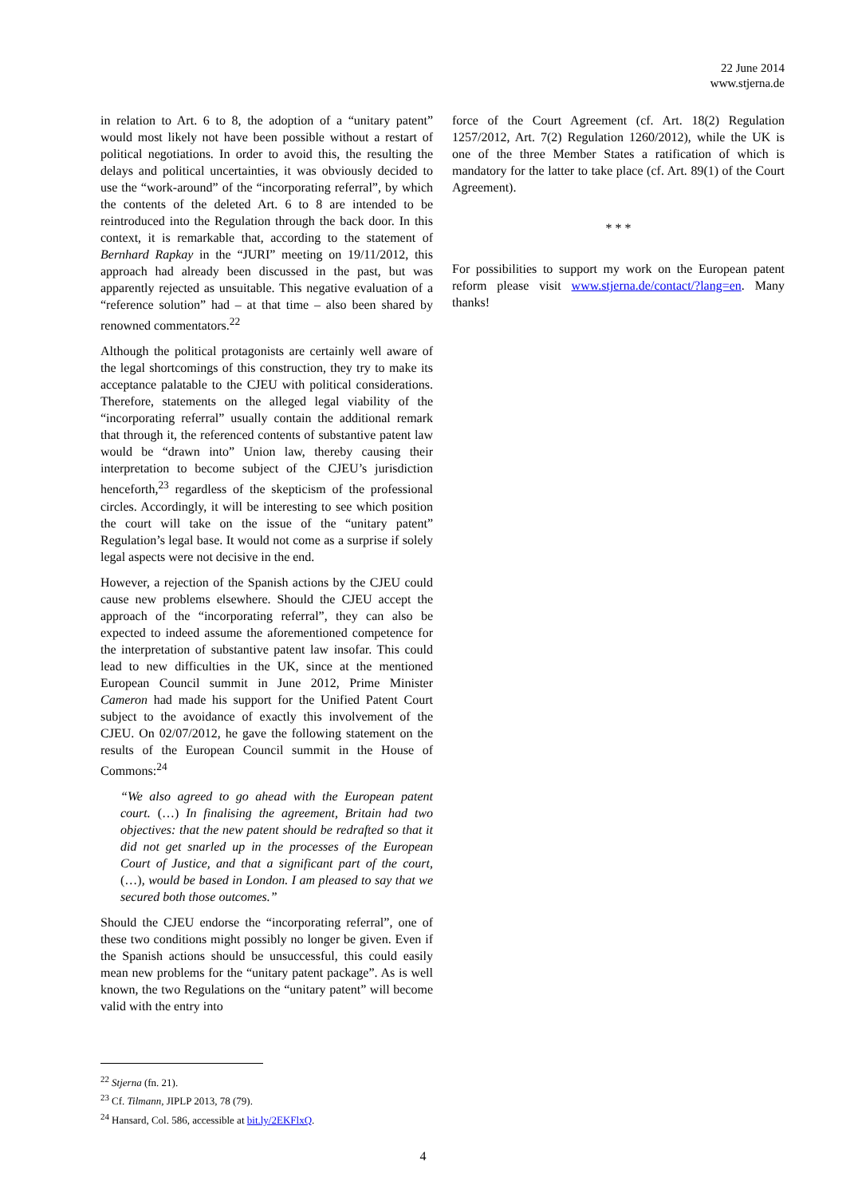22 June 2014
www.stjerna.de
in relation to Art. 6 to 8, the adoption of a “unitary patent” would most likely not have been possible without a restart of political negotiations. In order to avoid this, the resulting the delays and political uncertainties, it was obviously decided to use the “work-around” of the “incorporating referral”, by which the contents of the deleted Art. 6 to 8 are intended to be reintroduced into the Regulation through the back door. In this context, it is remarkable that, according to the statement of Bernhard Rapkay in the “JURI” meeting on 19/11/2012, this approach had already been discussed in the past, but was apparently rejected as unsuitable. This negative evaluation of a “reference solution” had – at that time – also been shared by renowned commentators.<sup>22</sup>
Although the political protagonists are certainly well aware of the legal shortcomings of this construction, they try to make its acceptance palatable to the CJEU with political considerations. Therefore, statements on the alleged legal viability of the “incorporating referral” usually contain the additional remark that through it, the referenced contents of substantive patent law would be “drawn into” Union law, thereby causing their interpretation to become subject of the CJEU’s jurisdiction henceforth,<sup>23</sup> regardless of the skepticism of the professional circles. Accordingly, it will be interesting to see which position the court will take on the issue of the “unitary patent” Regulation’s legal base. It would not come as a surprise if solely legal aspects were not decisive in the end.
However, a rejection of the Spanish actions by the CJEU could cause new problems elsewhere. Should the CJEU accept the approach of the “incorporating referral”, they can also be expected to indeed assume the aforementioned competence for the interpretation of substantive patent law insofar. This could lead to new difficulties in the UK, since at the mentioned European Council summit in June 2012, Prime Minister Cameron had made his support for the Unified Patent Court subject to the avoidance of exactly this involvement of the CJEU. On 02/07/2012, he gave the following statement on the results of the European Council summit in the House of Commons:<sup>24</sup>
“We also agreed to go ahead with the European patent court. (…) In finalising the agreement, Britain had two objectives: that the new patent should be redrafted so that it did not get snarled up in the processes of the European Court of Justice, and that a significant part of the court, (…), would be based in London. I am pleased to say that we secured both those outcomes.”
Should the CJEU endorse the “incorporating referral”, one of these two conditions might possibly no longer be given. Even if the Spanish actions should be unsuccessful, this could easily mean new problems for the “unitary patent package”. As is well known, the two Regulations on the “unitary patent” will become valid with the entry into
force of the Court Agreement (cf. Art. 18(2) Regulation 1257/2012, Art. 7(2) Regulation 1260/2012), while the UK is one of the three Member States a ratification of which is mandatory for the latter to take place (cf. Art. 89(1) of the Court Agreement).
* * *
For possibilities to support my work on the European patent reform please visit www.stjerna.de/contact/?lang=en. Many thanks!
<sup>22</sup> Stjerna (fn. 21).
<sup>23</sup> Cf. Tilmann, JIPLP 2013, 78 (79).
<sup>24</sup> Hansard, Col. 586, accessible at bit.ly/2EKFlxQ.
4